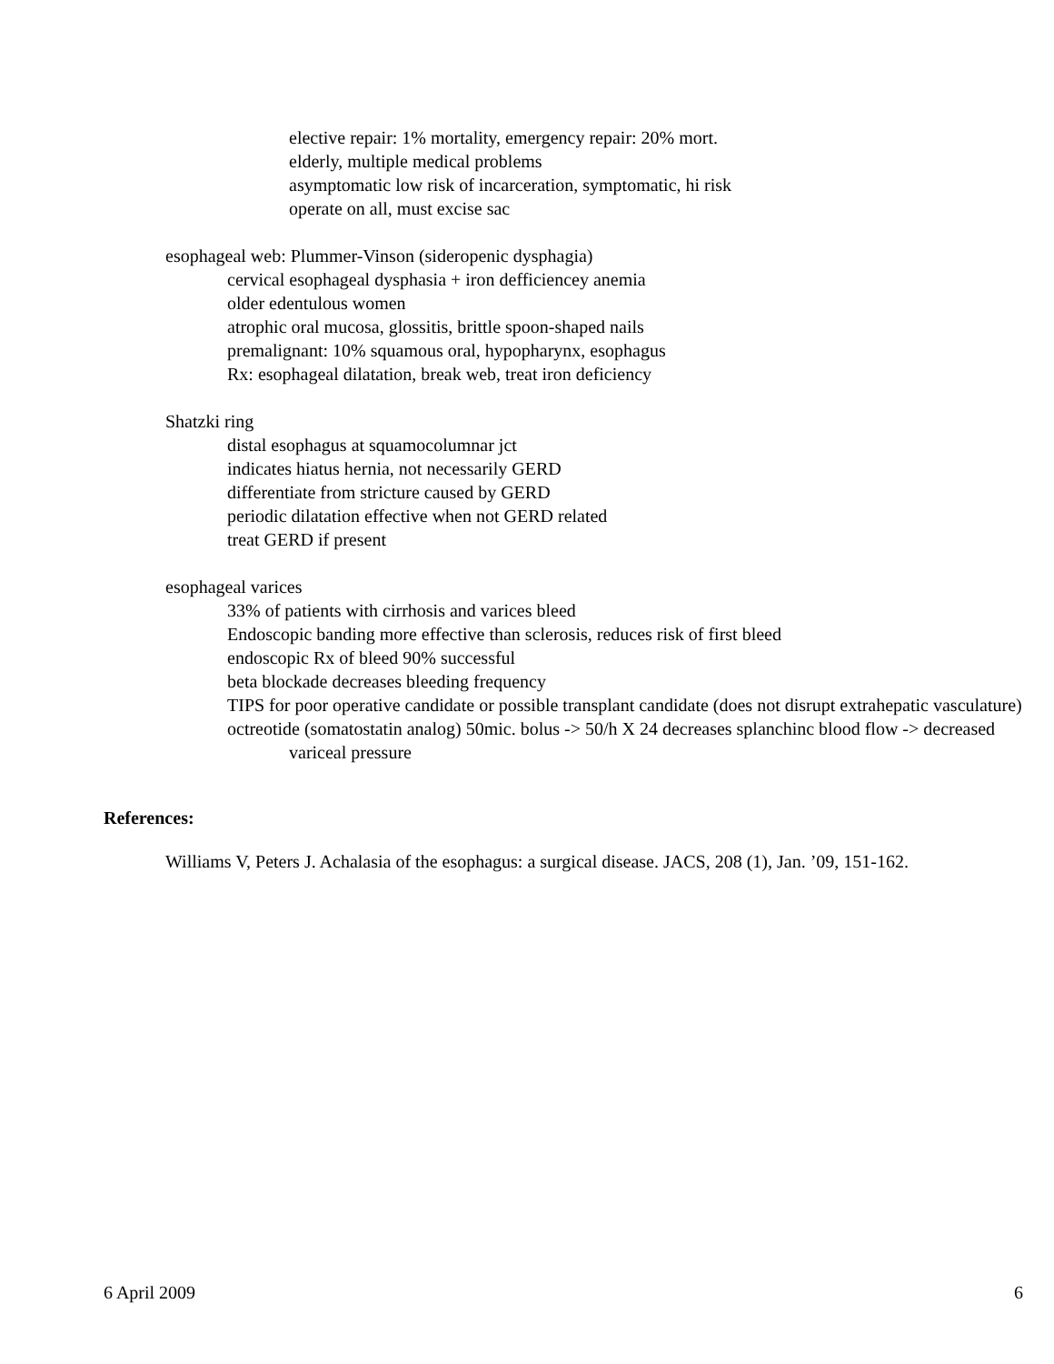elective repair: 1% mortality, emergency repair: 20% mort.
elderly, multiple medical problems
asymptomatic low risk of incarceration, symptomatic, hi risk
operate on all, must excise sac
esophageal web: Plummer-Vinson (sideropenic dysphagia)
cervical esophageal dysphasia + iron defficiencey anemia
older edentulous women
atrophic oral mucosa, glossitis, brittle spoon-shaped nails
premalignant: 10% squamous oral, hypopharynx, esophagus
Rx: esophageal dilatation, break web, treat iron deficiency
Shatzki ring
distal esophagus at squamocolumnar jct
indicates hiatus hernia, not necessarily GERD
differentiate from stricture caused by GERD
periodic dilatation effective when not GERD related
treat GERD if present
esophageal varices
33% of patients with cirrhosis and varices bleed
Endoscopic banding more effective than sclerosis, reduces risk of first bleed
endoscopic Rx of bleed 90% successful
beta blockade decreases bleeding frequency
TIPS for poor operative candidate or possible transplant candidate (does not disrupt extrahepatic vasculature)
octreotide (somatostatin analog) 50mic. bolus -> 50/h X 24 decreases splanchinc blood flow -> decreased variceal pressure
References:
Williams V, Peters J. Achalasia of the esophagus: a surgical disease. JACS, 208 (1), Jan. ’09, 151-162.
6 April 2009 6